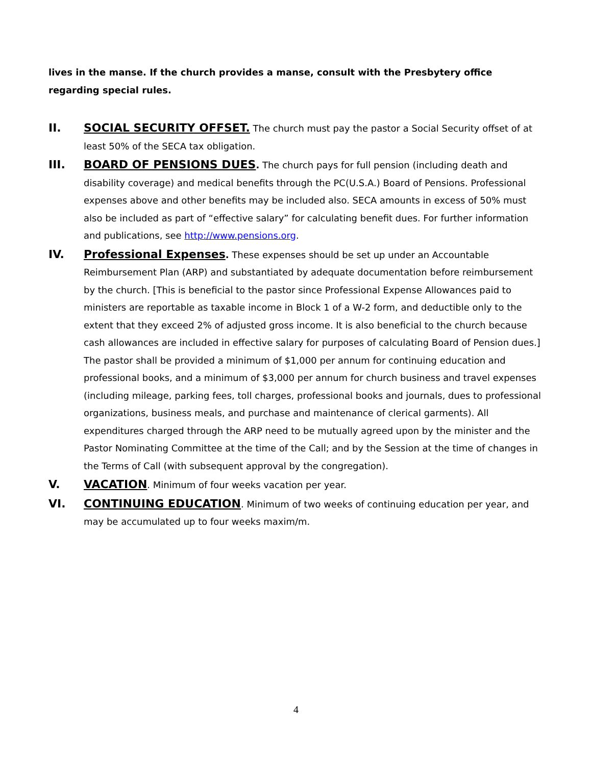lives in the manse. If the church provides a manse, consult with the Presbytery office regarding special rules.
II. SOCIAL SECURITY OFFSET. The church must pay the pastor a Social Security offset of at least 50% of the SECA tax obligation.
III. BOARD OF PENSIONS DUES. The church pays for full pension (including death and disability coverage) and medical benefits through the PC(U.S.A.) Board of Pensions. Professional expenses above and other benefits may be included also. SECA amounts in excess of 50% must also be included as part of “effective salary” for calculating benefit dues. For further information and publications, see http://www.pensions.org.
IV. Professional Expenses. These expenses should be set up under an Accountable Reimbursement Plan (ARP) and substantiated by adequate documentation before reimbursement by the church. [This is beneficial to the pastor since Professional Expense Allowances paid to ministers are reportable as taxable income in Block 1 of a W-2 form, and deductible only to the extent that they exceed 2% of adjusted gross income. It is also beneficial to the church because cash allowances are included in effective salary for purposes of calculating Board of Pension dues.] The pastor shall be provided a minimum of $1,000 per annum for continuing education and professional books, and a minimum of $3,000 per annum for church business and travel expenses (including mileage, parking fees, toll charges, professional books and journals, dues to professional organizations, business meals, and purchase and maintenance of clerical garments). All expenditures charged through the ARP need to be mutually agreed upon by the minister and the Pastor Nominating Committee at the time of the Call; and by the Session at the time of changes in the Terms of Call (with subsequent approval by the congregation).
V. VACATION. Minimum of four weeks vacation per year.
VI. CONTINUING EDUCATION. Minimum of two weeks of continuing education per year, and may be accumulated up to four weeks maxim/m.
4